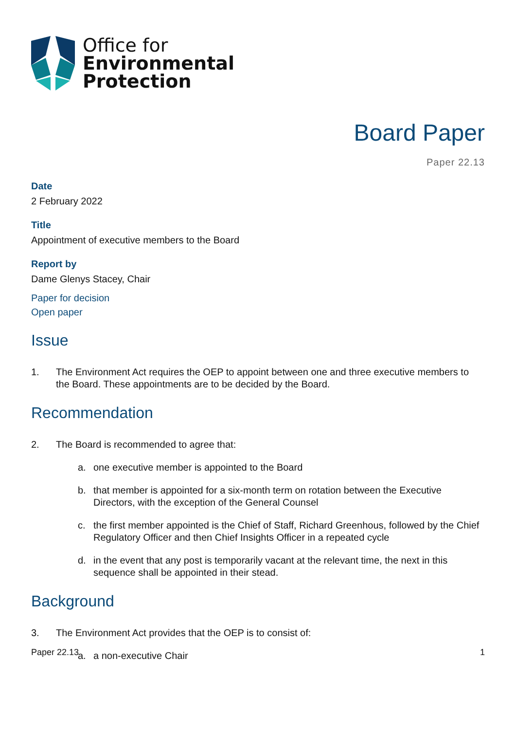Office for
Environmental
Protection
Board Paper
Paper 22.13
Date
2 February 2022
Title
Appointment of executive members to the Board
Report by
Dame Glenys Stacey, Chair
Paper for decision
Open paper
Issue
1. The Environment Act requires the OEP to appoint between one and three executive members to the Board. These appointments are to be decided by the Board.
Recommendation
2. The Board is recommended to agree that:
a. one executive member is appointed to the Board
b. that member is appointed for a six-month term on rotation between the Executive Directors, with the exception of the General Counsel
c. the first member appointed is the Chief of Staff, Richard Greenhous, followed by the Chief Regulatory Officer and then Chief Insights Officer in a repeated cycle
d. in the event that any post is temporarily vacant at the relevant time, the next in this sequence shall be appointed in their stead.
Background
3. The Environment Act provides that the OEP is to consist of:
a. a non-executive Chair
Paper 22.13 1